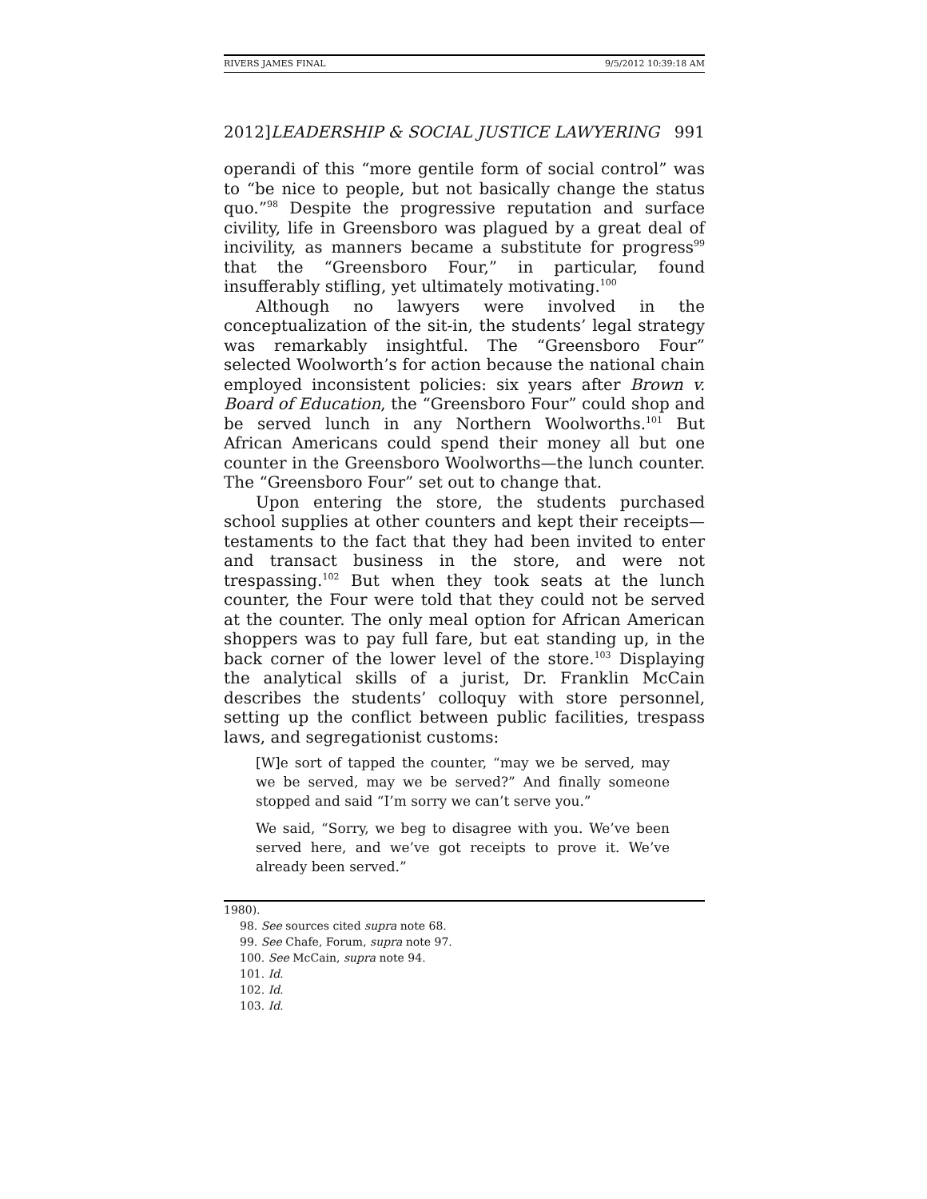RIVERS JAMES FINAL 9/5/2012 10:39:18 AM
2012]LEADERSHIP & SOCIAL JUSTICE LAWYERING 991
operandi of this “more gentile form of social control” was to “be nice to people, but not basically change the status quo.”<sup>98</sup> Despite the progressive reputation and surface civility, life in Greensboro was plagued by a great deal of incivility, as manners became a substitute for progress<sup>99</sup> that the “Greensboro Four,” in particular, found insufferably stifling, yet ultimately motivating.<sup>100</sup>
Although no lawyers were involved in the conceptualization of the sit-in, the students’ legal strategy was remarkably insightful. The “Greensboro Four” selected Woolworth’s for action because the national chain employed inconsistent policies: six years after Brown v. Board of Education, the “Greensboro Four” could shop and be served lunch in any Northern Woolworths.<sup>101</sup> But African Americans could spend their money all but one counter in the Greensboro Woolworths—the lunch counter. The “Greensboro Four” set out to change that.
Upon entering the store, the students purchased school supplies at other counters and kept their receipts—testaments to the fact that they had been invited to enter and transact business in the store, and were not trespassing.<sup>102</sup> But when they took seats at the lunch counter, the Four were told that they could not be served at the counter. The only meal option for African American shoppers was to pay full fare, but eat standing up, in the back corner of the lower level of the store.<sup>103</sup> Displaying the analytical skills of a jurist, Dr. Franklin McCain describes the students’ colloquy with store personnel, setting up the conflict between public facilities, trespass laws, and segregationist customs:
[W]e sort of tapped the counter, “may we be served, may we be served, may we be served?” And finally someone stopped and said “I’m sorry we can’t serve you.”
We said, “Sorry, we beg to disagree with you. We’ve been served here, and we’ve got receipts to prove it. We’ve already been served.”
1980).
98. See sources cited supra note 68.
99. See Chafe, Forum, supra note 97.
100. See McCain, supra note 94.
101. Id.
102. Id.
103. Id.